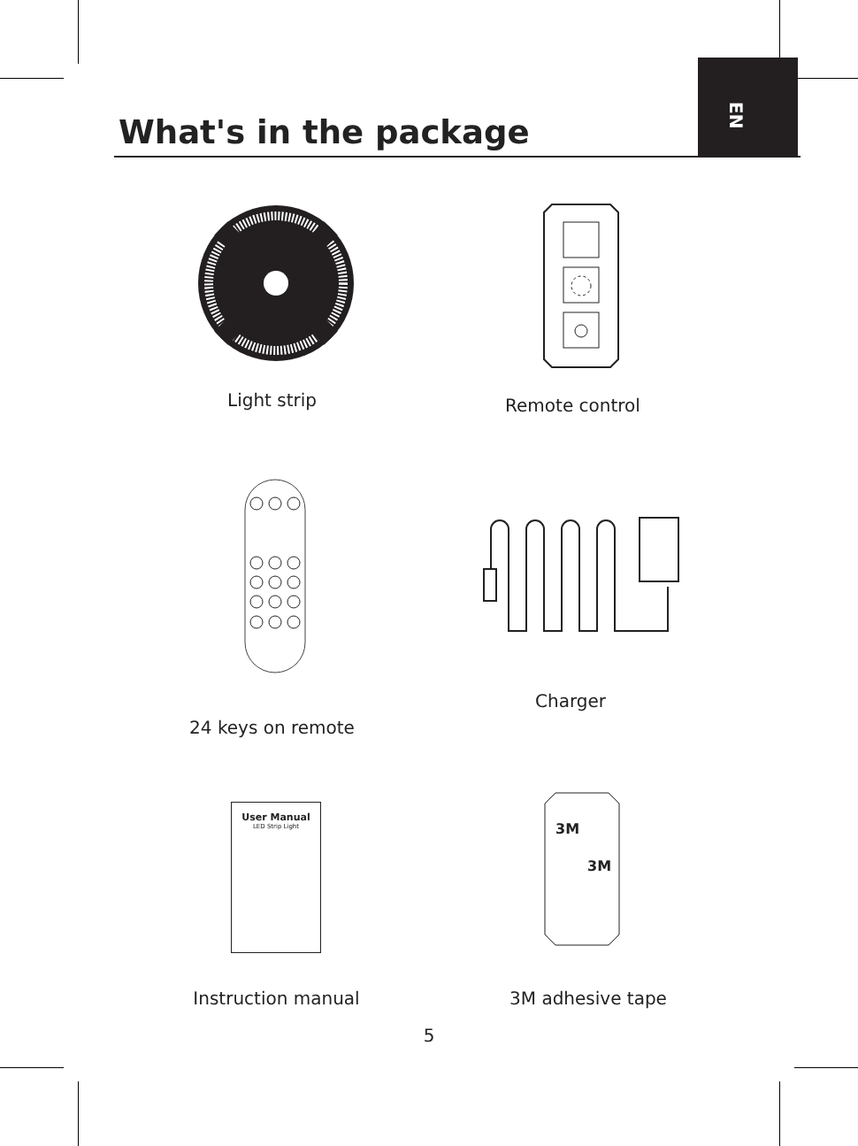EN
What's in the package
Light strip Remote control
24 keys on remote
Charger
User Manual
LED Strip Light
Instruction manual
3M
3M
3M adhesive tape
5